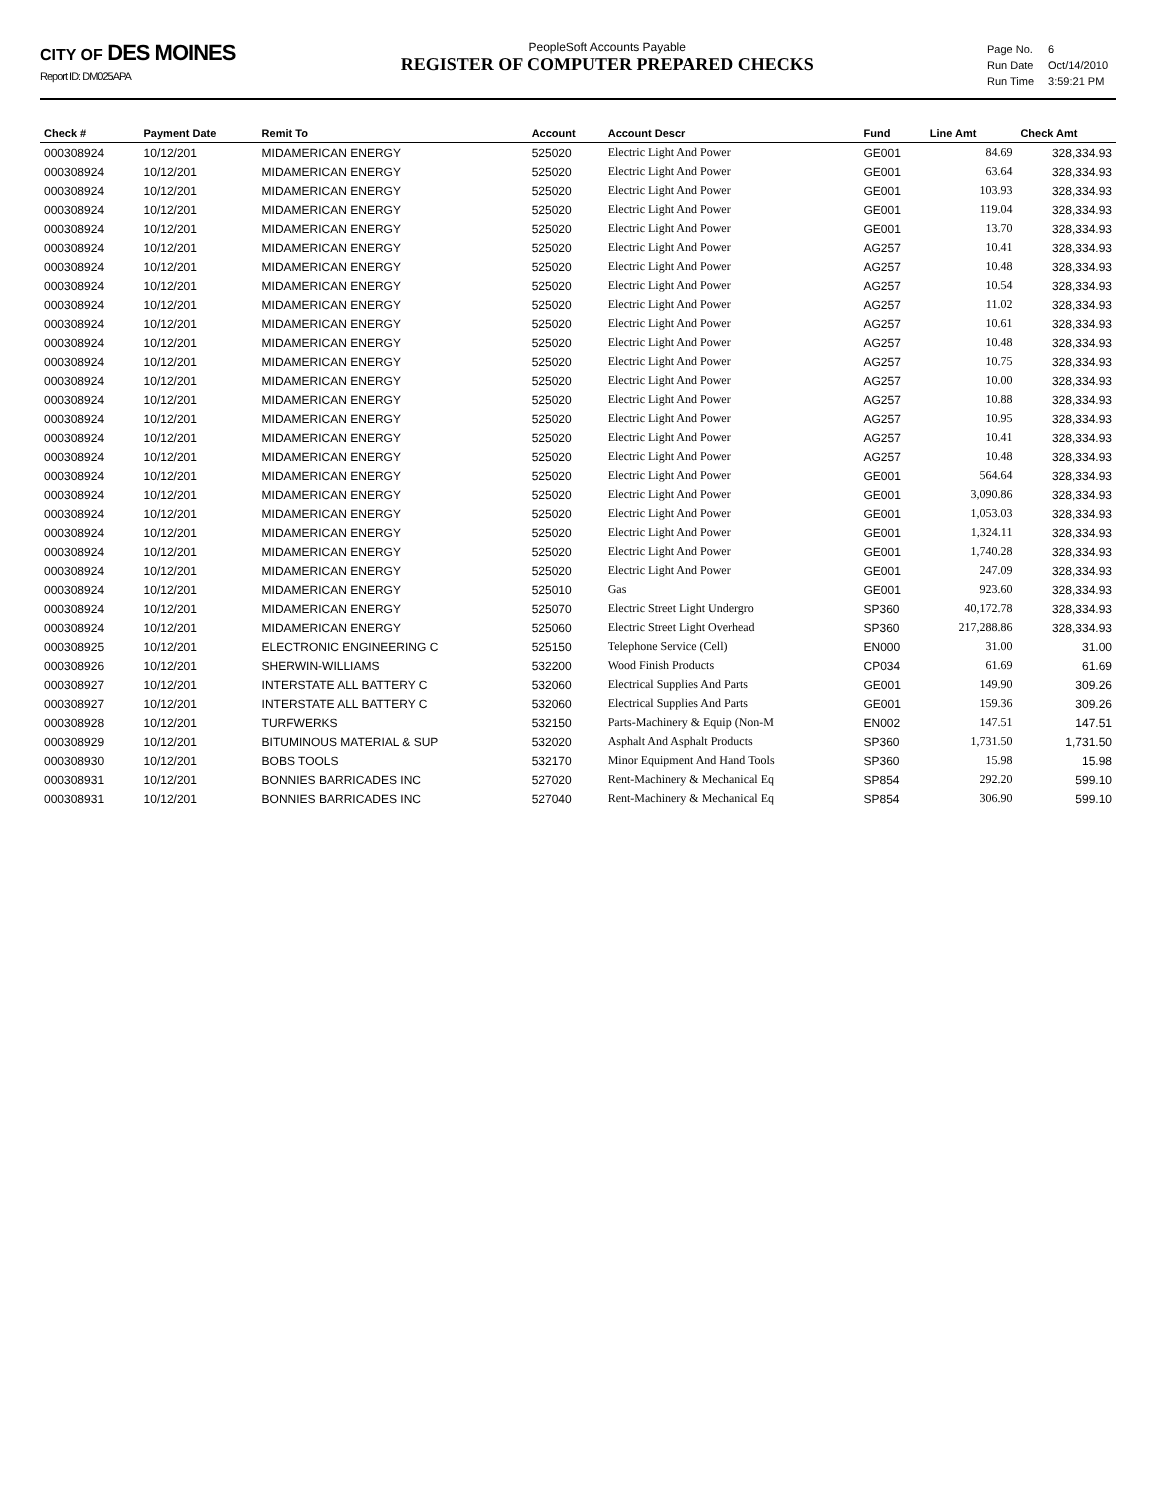CITY OF DES MOINES
Report ID: DM025APA
PeopleSoft Accounts Payable
REGISTER OF COMPUTER PREPARED CHECKS
| Page No. | 6 |
| Run Date | Oct/14/2010 |
| Run Time | 3:59:21 PM |
| Check # | Payment Date | Remit To | Account | Account Descr | Fund | Line Amt | Check Amt |
| --- | --- | --- | --- | --- | --- | --- | --- |
| 000308924 | 10/12/201 | MIDAMERICAN ENERGY | 525020 | Electric Light And Power | GE001 | 84.69 | 328,334.93 |
| 000308924 | 10/12/201 | MIDAMERICAN ENERGY | 525020 | Electric Light And Power | GE001 | 63.64 | 328,334.93 |
| 000308924 | 10/12/201 | MIDAMERICAN ENERGY | 525020 | Electric Light And Power | GE001 | 103.93 | 328,334.93 |
| 000308924 | 10/12/201 | MIDAMERICAN ENERGY | 525020 | Electric Light And Power | GE001 | 119.04 | 328,334.93 |
| 000308924 | 10/12/201 | MIDAMERICAN ENERGY | 525020 | Electric Light And Power | GE001 | 13.70 | 328,334.93 |
| 000308924 | 10/12/201 | MIDAMERICAN ENERGY | 525020 | Electric Light And Power | AG257 | 10.41 | 328,334.93 |
| 000308924 | 10/12/201 | MIDAMERICAN ENERGY | 525020 | Electric Light And Power | AG257 | 10.48 | 328,334.93 |
| 000308924 | 10/12/201 | MIDAMERICAN ENERGY | 525020 | Electric Light And Power | AG257 | 10.54 | 328,334.93 |
| 000308924 | 10/12/201 | MIDAMERICAN ENERGY | 525020 | Electric Light And Power | AG257 | 11.02 | 328,334.93 |
| 000308924 | 10/12/201 | MIDAMERICAN ENERGY | 525020 | Electric Light And Power | AG257 | 10.61 | 328,334.93 |
| 000308924 | 10/12/201 | MIDAMERICAN ENERGY | 525020 | Electric Light And Power | AG257 | 10.48 | 328,334.93 |
| 000308924 | 10/12/201 | MIDAMERICAN ENERGY | 525020 | Electric Light And Power | AG257 | 10.75 | 328,334.93 |
| 000308924 | 10/12/201 | MIDAMERICAN ENERGY | 525020 | Electric Light And Power | AG257 | 10.00 | 328,334.93 |
| 000308924 | 10/12/201 | MIDAMERICAN ENERGY | 525020 | Electric Light And Power | AG257 | 10.88 | 328,334.93 |
| 000308924 | 10/12/201 | MIDAMERICAN ENERGY | 525020 | Electric Light And Power | AG257 | 10.95 | 328,334.93 |
| 000308924 | 10/12/201 | MIDAMERICAN ENERGY | 525020 | Electric Light And Power | AG257 | 10.41 | 328,334.93 |
| 000308924 | 10/12/201 | MIDAMERICAN ENERGY | 525020 | Electric Light And Power | AG257 | 10.48 | 328,334.93 |
| 000308924 | 10/12/201 | MIDAMERICAN ENERGY | 525020 | Electric Light And Power | GE001 | 564.64 | 328,334.93 |
| 000308924 | 10/12/201 | MIDAMERICAN ENERGY | 525020 | Electric Light And Power | GE001 | 3,090.86 | 328,334.93 |
| 000308924 | 10/12/201 | MIDAMERICAN ENERGY | 525020 | Electric Light And Power | GE001 | 1,053.03 | 328,334.93 |
| 000308924 | 10/12/201 | MIDAMERICAN ENERGY | 525020 | Electric Light And Power | GE001 | 1,324.11 | 328,334.93 |
| 000308924 | 10/12/201 | MIDAMERICAN ENERGY | 525020 | Electric Light And Power | GE001 | 1,740.28 | 328,334.93 |
| 000308924 | 10/12/201 | MIDAMERICAN ENERGY | 525020 | Electric Light And Power | GE001 | 247.09 | 328,334.93 |
| 000308924 | 10/12/201 | MIDAMERICAN ENERGY | 525010 | Gas | GE001 | 923.60 | 328,334.93 |
| 000308924 | 10/12/201 | MIDAMERICAN ENERGY | 525070 | Electric Street Light Undergro | SP360 | 40,172.78 | 328,334.93 |
| 000308924 | 10/12/201 | MIDAMERICAN ENERGY | 525060 | Electric Street Light Overhead | SP360 | 217,288.86 | 328,334.93 |
| 000308925 | 10/12/201 | ELECTRONIC ENGINEERING C | 525150 | Telephone Service (Cell) | EN000 | 31.00 | 31.00 |
| 000308926 | 10/12/201 | SHERWIN-WILLIAMS | 532200 | Wood Finish Products | CP034 | 61.69 | 61.69 |
| 000308927 | 10/12/201 | INTERSTATE ALL BATTERY C | 532060 | Electrical Supplies And Parts | GE001 | 149.90 | 309.26 |
| 000308927 | 10/12/201 | INTERSTATE ALL BATTERY C | 532060 | Electrical Supplies And Parts | GE001 | 159.36 | 309.26 |
| 000308928 | 10/12/201 | TURFWERKS | 532150 | Parts-Machinery & Equip (Non-M | EN002 | 147.51 | 147.51 |
| 000308929 | 10/12/201 | BITUMINOUS MATERIAL & SUP | 532020 | Asphalt And Asphalt Products | SP360 | 1,731.50 | 1,731.50 |
| 000308930 | 10/12/201 | BOBS TOOLS | 532170 | Minor Equipment And Hand Tools | SP360 | 15.98 | 15.98 |
| 000308931 | 10/12/201 | BONNIES BARRICADES INC | 527020 | Rent-Machinery & Mechanical Eq | SP854 | 292.20 | 599.10 |
| 000308931 | 10/12/201 | BONNIES BARRICADES INC | 527040 | Rent-Machinery & Mechanical Eq | SP854 | 306.90 | 599.10 |